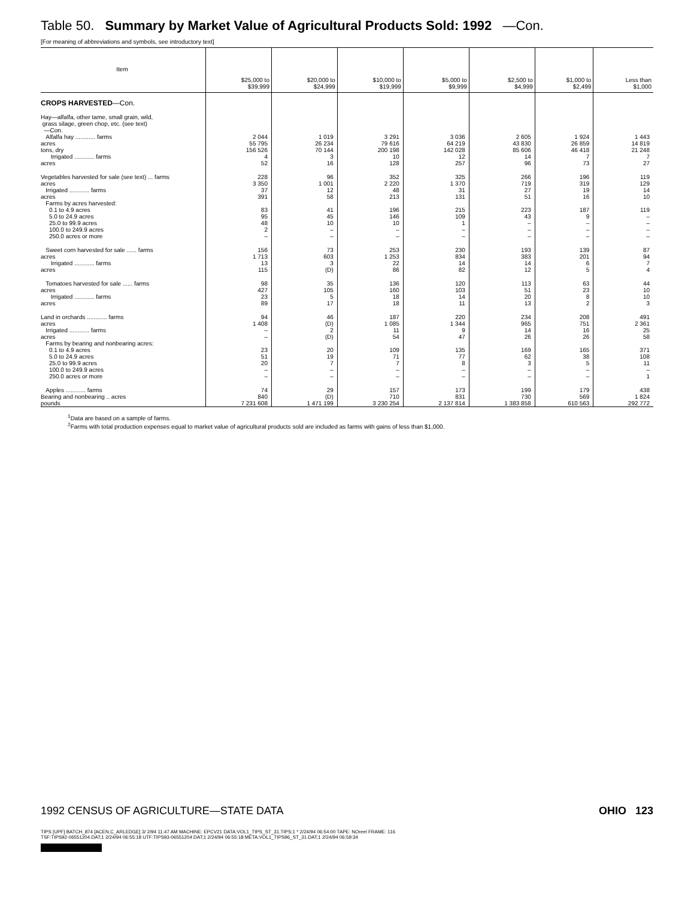Table 50. Summary by Market Value of Agricultural Products Sold: 1992 —Con.
[For meaning of abbreviations and symbols, see introductory text]
| Item | $25,000 to $39,999 | $20,000 to $24,999 | $10,000 to $19,999 | $5,000 to $9,999 | $2,500 to $4,999 | $1,000 to $2,499 | Less than $1,000 |
| --- | --- | --- | --- | --- | --- | --- | --- |
| CROPS HARVESTED —Con. | | | | | | | |
| Hay—alfalfa, other tame, small grain, wild, grass silage, green chop, etc. (see text) —Con. | | | | | | | |
| Alfalfa hay ............ farms | 2 044 | 1 019 | 3 291 | 3 036 | 2 605 | 1 924 | 1 443 |
| acres | 55 795 | 26 234 | 79 616 | 64 219 | 43 830 | 26 859 | 14 819 |
| tons, dry | 156 526 | 70 144 | 200 198 | 142 028 | 85 606 | 46 418 | 21 248 |
| Irrigated ............ farms | 4 | 3 | 10 | 12 | 14 | 7 | 7 |
| acres | 52 | 16 | 128 | 257 | 96 | 73 | 27 |
| Vegetables harvested for sale (see text) ... farms | 228 | 96 | 352 | 325 | 266 | 196 | 119 |
| acres | 3 350 | 1 001 | 2 220 | 1 370 | 719 | 319 | 129 |
| Irrigated ............ farms | 37 | 12 | 48 | 31 | 27 | 19 | 14 |
| acres | 391 | 58 | 213 | 131 | 51 | 16 | 10 |
| Farms by acres harvested: | | | | | | | |
| 0.1 to 4.9 acres | 83 | 41 | 196 | 215 | 223 | 187 | 119 |
| 5.0 to 24.9 acres | 95 | 45 | 146 | 109 | 43 | 9 | – |
| 25.0 to 99.9 acres | 48 | 10 | 10 | 1 | – | – | – |
| 100.0 to 249.9 acres | 2 | – | – | – | – | – | – |
| 250.0 acres or more | – | – | – | – | – | – | – |
| Sweet corn harvested for sale ...... farms | 156 | 73 | 253 | 230 | 193 | 139 | 87 |
| acres | 1 713 | 603 | 1 253 | 834 | 383 | 201 | 94 |
| Irrigated ............ farms | 13 | 3 | 22 | 14 | 14 | 6 | 7 |
| acres | 115 | (D) | 86 | 82 | 12 | 5 | 4 |
| Tomatoes harvested for sale ...... farms | 98 | 35 | 136 | 120 | 113 | 63 | 44 |
| acres | 427 | 105 | 160 | 103 | 51 | 23 | 10 |
| Irrigated ............ farms | 23 | 5 | 18 | 14 | 20 | 8 | 10 |
| acres | 89 | 17 | 18 | 11 | 13 | 2 | 3 |
| Land in orchards ............ farms | 94 | 46 | 187 | 220 | 234 | 208 | 491 |
| acres | 1 408 | (D) | 1 085 | 1 344 | 965 | 751 | 2 361 |
| Irrigated ............ farms | – | 2 | 11 | 9 | 14 | 16 | 25 |
| acres | – | (D) | 54 | 47 | 26 | 26 | 58 |
| Farms by bearing and nonbearing acres: | | | | | | | |
| 0.1 to 4.9 acres | 23 | 20 | 109 | 135 | 169 | 165 | 371 |
| 5.0 to 24.9 acres | 51 | 19 | 71 | 77 | 62 | 38 | 108 |
| 25.0 to 99.9 acres | 20 | 7 | 7 | 8 | 3 | 5 | 11 |
| 100.0 to 249.9 acres | – | – | – | – | – | – | – |
| 250.0 acres or more | – | – | – | – | – | – | 1 |
| Apples ............ farms | 74 | 29 | 157 | 173 | 199 | 179 | 438 |
| Bearing and nonbearing .. acres | 840 | (D) | 710 | 831 | 730 | 569 | 1 824 |
| pounds | 7 231 608 | 1 471 199 | 3 230 254 | 2 137 814 | 1 383 858 | 610 563 | 292 772 |
<sup>1</sup> Data are based on a sample of farms.
<sup>2</sup> Farms with total production expenses equal to market value of agricultural products sold are included as farms with gains of less than $1,000.
1992 CENSUS OF AGRICULTURE—STATE DATA OHIO 123
TIPS [UPF] BATCH_874 [ACEN,C_ARLEDGE] 3/ 2/94 11:47 AM MACHINE: EPCV21 DATA:VOL1_TIPS_ST_31.TIPS;1 * 2/24/94 06:54:00 TAPE: NOreel FRAME: 116
TSF:TIPS92-06551204.DAT;1 2/24/94 06:55:18 UTF:TIPS93-06551204.DAT;1 2/24/94 06:55:18 META:VOL1_TIPS96_ST_31.DAT;1 2/24/94 06:59:34